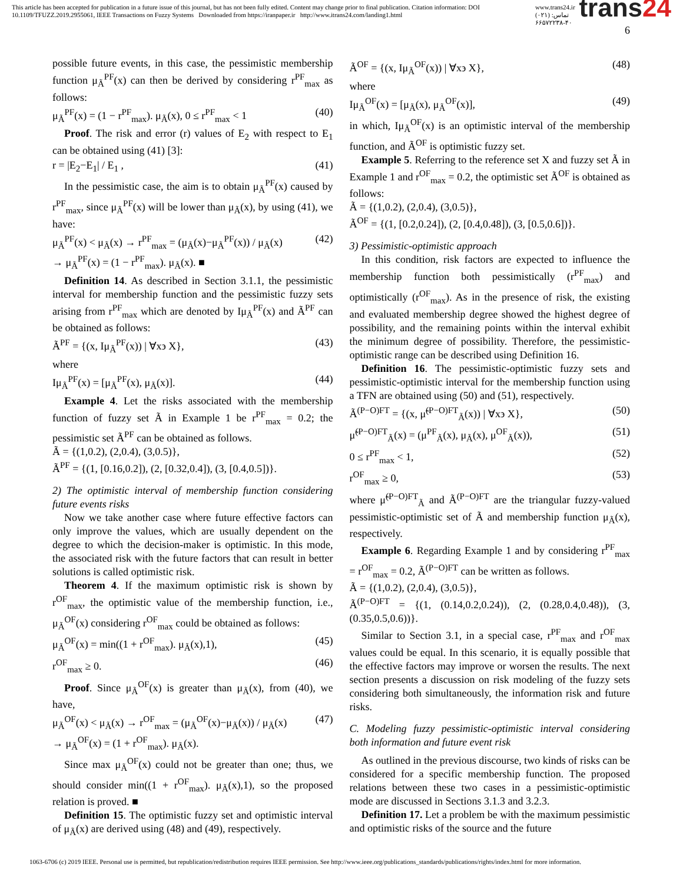This article has been accepted for publication in a future issue of this journal, but has not been fully edited. Content may change prior to final publication. Citation information: DOI 10.1109/TFUZZ.2019.2955061, IEEE Transactions on Fuzzy Systems Downloaded from https://iranpaper.ir http://www.itrans24.com/landing1.html
www.trans24.ir
تماس: (۰۲۱) ۴۰-۶۶۵۷۲۲۳۸
trans24
6
possible future events, in this case, the pessimistic membership function μ<sub>Ã</sub><sup>PF</sup>(x) can then be derived by considering r<sup>PF</sup><sub>max</sub> as follows:
μ<sub>Ã</sub><sup>PF</sup>(x) = (1 − r<sup>PF</sup><sub>max</sub>). μ<sub>Ã</sub>(x), 0 ≤ r<sup>PF</sup><sub>max</sub> < 1 (40)
Proof. The risk and error (r) values of E<sub>2</sub> with respect to E<sub>1</sub> can be obtained using (41) [3]:
r = |E<sub>2</sub>−E<sub>1</sub>| / E<sub>1</sub> , (41)
In the pessimistic case, the aim is to obtain μ<sub>Ã</sub><sup>PF</sup>(x) caused by r<sup>PF</sup><sub>max</sub>, since μ<sub>Ã</sub><sup>PF</sup>(x) will be lower than μ<sub>Ã</sub>(x), by using (41), we have:
μ<sub>Ã</sub><sup>PF</sup>(x) < μ<sub>Ã</sub>(x) → r<sup>PF</sup><sub>max</sub> = (μ<sub>Ã</sub>(x)−μ<sub>Ã</sub><sup>PF</sup>(x)) / μ<sub>Ã</sub>(x)
→ μ<sub>Ã</sub><sup>PF</sup>(x) = (1 − r<sup>PF</sup><sub>max</sub>). μ<sub>Ã</sub>(x). ■ (42)
Definition 14. As described in Section 3.1.1, the pessimistic interval for membership function and the pessimistic fuzzy sets arising from r<sup>PF</sup><sub>max</sub> which are denoted by Iμ<sub>Ã</sub><sup>PF</sup>(x) and Ã<sup>PF</sup> can be obtained as follows:
Ã<sup>PF</sup> = {(x, Iμ<sub>Ã</sub><sup>PF</sup>(x)) | ∀x϶ X}, (43)
where
Iμ<sub>Ã</sub><sup>PF</sup>(x) = [μ<sub>Ã</sub><sup>PF</sup>(x), μ<sub>Ã</sub>(x)]. (44)
Example 4. Let the risks associated with the membership function of fuzzy set Ã in Example 1 be r<sup>PF</sup><sub>max</sub> = 0.2; the pessimistic set Ã<sup>PF</sup> can be obtained as follows.
Ã = {(1,0.2), (2,0.4), (3,0.5)},
Ã<sup>PF</sup> = {(1, [0.16,0.2]), (2, [0.32,0.4]), (3, [0.4,0.5])}.
2) The optimistic interval of membership function considering future events risks
Now we take another case where future effective factors can only improve the values, which are usually dependent on the degree to which the decision-maker is optimistic. In this mode, the associated risk with the future factors that can result in better solutions is called optimistic risk.
Theorem 4. If the maximum optimistic risk is shown by r<sup>OF</sup><sub>max</sub>, the optimistic value of the membership function, i.e., μ<sub>Ã</sub><sup>OF</sup>(x) considering r<sup>OF</sup><sub>max</sub> could be obtained as follows:
μ<sub>Ã</sub><sup>OF</sup>(x) = min((1 + r<sup>OF</sup><sub>max</sub>). μ<sub>Ã</sub>(x),1), (45)
r<sup>OF</sup><sub>max</sub> ≥ 0. (46)
Proof. Since μ<sub>Ã</sub><sup>OF</sup>(x) is greater than μ<sub>Ã</sub>(x), from (40), we have,
μ<sub>Ã</sub><sup>OF</sup>(x) < μ<sub>Ã</sub>(x) → r<sup>OF</sup><sub>max</sub> = (μ<sub>Ã</sub><sup>OF</sup>(x)−μ<sub>Ã</sub>(x)) / μ<sub>Ã</sub>(x)
→ μ<sub>Ã</sub><sup>OF</sup>(x) = (1 + r<sup>OF</sup><sub>max</sub>). μ<sub>Ã</sub>(x). (47)
Since max μ<sub>Ã</sub><sup>OF</sup>(x) could not be greater than one; thus, we should consider min((1 + r<sup>OF</sup><sub>max</sub>). μ<sub>Ã</sub>(x),1), so the proposed relation is proved. ■
Definition 15. The optimistic fuzzy set and optimistic interval of μ<sub>Ã</sub>(x) are derived using (48) and (49), respectively.
Ã<sup>OF</sup> = {(x, Iμ<sub>Ã</sub><sup>OF</sup>(x)) | ∀x϶ X}, (48)
where
Iμ<sub>Ã</sub><sup>OF</sup>(x) = [μ<sub>Ã</sub>(x), μ<sub>Ã</sub><sup>OF</sup>(x)], (49)
in which, Iμ<sub>Ã</sub><sup>OF</sup>(x) is an optimistic interval of the membership function, and Ã<sup>OF</sup> is optimistic fuzzy set.
Example 5. Referring to the reference set X and fuzzy set Ã in Example 1 and r<sup>OF</sup><sub>max</sub> = 0.2, the optimistic set Ã<sup>OF</sup> is obtained as follows:
Ã = {(1,0.2), (2,0.4), (3,0.5)},
Ã<sup>OF</sup> = {(1, [0.2,0.24]), (2, [0.4,0.48]), (3, [0.5,0.6])}.
3) Pessimistic-optimistic approach
In this condition, risk factors are expected to influence the membership function both pessimistically (r<sup>PF</sup><sub>max</sub>) and optimistically (r<sup>OF</sup><sub>max</sub>). As in the presence of risk, the existing and evaluated membership degree showed the highest degree of possibility, and the remaining points within the interval exhibit the minimum degree of possibility. Therefore, the pessimistic-optimistic range can be described using Definition 16.
Definition 16. The pessimistic-optimistic fuzzy sets and pessimistic-optimistic interval for the membership function using a TFN are obtained using (50) and (51), respectively.
Ã<sup>(P−O)FT</sup> = {(x, μ̃<sup>(P−O)FT</sup><sub>Ã</sub>(x)) | ∀x϶ X}, (50)
μ̃<sup>(P−O)FT</sup><sub>Ã</sub>(x) = (μ<sup>PF</sup><sub>Ã</sub>(x), μ<sub>Ã</sub>(x), μ<sup>OF</sup><sub>Ã</sub>(x)), (51)
0 ≤ r<sup>PF</sup><sub>max</sub> < 1, (52)
r<sup>OF</sup><sub>max</sub> ≥ 0, (53)
where μ̃<sup>(P−O)FT</sup><sub>Ã</sub> and Ã<sup>(P−O)FT</sup> are the triangular fuzzy-valued pessimistic-optimistic set of Ã and membership function μ<sub>Ã</sub>(x), respectively.
Example 6. Regarding Example 1 and by considering r<sup>PF</sup><sub>max</sub> = r<sup>OF</sup><sub>max</sub> = 0.2, Ã<sup>(P−O)FT</sup> can be written as follows.
Ã = {(1,0.2), (2,0.4), (3,0.5)},
Ã<sup>(P−O)FT</sup> = {(1, (0.14,0.2,0.24)), (2, (0.28,0.4,0.48)), (3, (0.35,0.5,0.6))}.
Similar to Section 3.1, in a special case, r<sup>PF</sup><sub>max</sub> and r<sup>OF</sup><sub>max</sub> values could be equal. In this scenario, it is equally possible that the effective factors may improve or worsen the results. The next section presents a discussion on risk modeling of the fuzzy sets considering both simultaneously, the information risk and future risks.
C. Modeling fuzzy pessimistic-optimistic interval considering both information and future event risk
As outlined in the previous discourse, two kinds of risks can be considered for a specific membership function. The proposed relations between these two cases in a pessimistic-optimistic mode are discussed in Sections 3.1.3 and 3.2.3.
Definition 17. Let a problem be with the maximum pessimistic and optimistic risks of the source and the future
1063-6706 (c) 2019 IEEE. Personal use is permitted, but republication/redistribution requires IEEE permission. See http://www.ieee.org/publications_standards/publications/rights/index.html for more information.